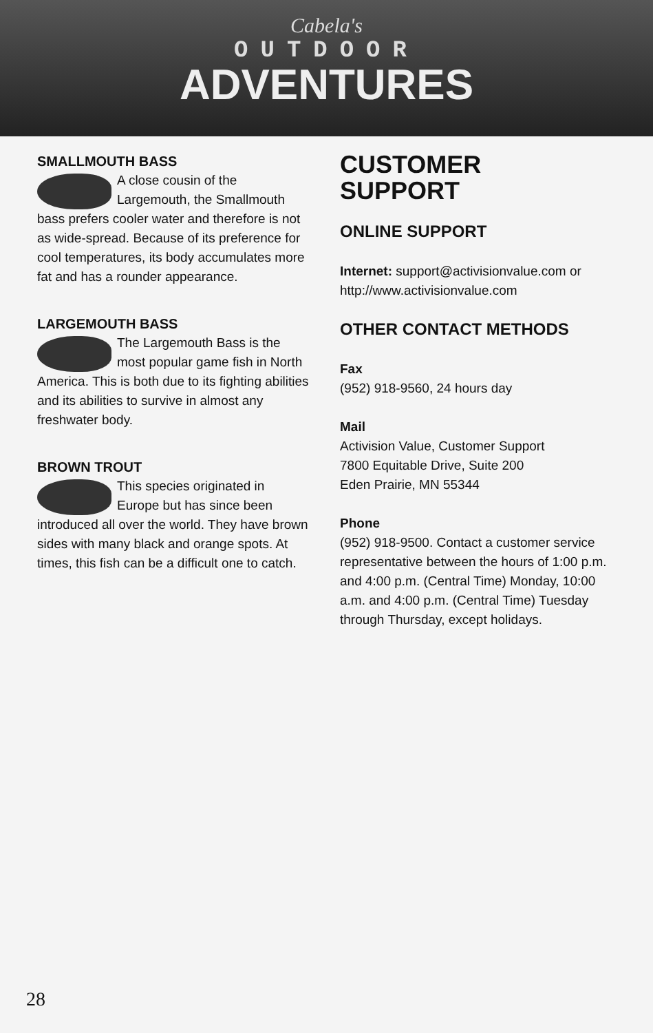Cabela's
OUTDOOR
ADVENTURES
SMALLMOUTH BASS
A close cousin of the Largemouth, the Smallmouth bass prefers cooler water and therefore is not as wide-spread. Because of its preference for cool temperatures, its body accumulates more fat and has a rounder appearance.
LARGEMOUTH BASS
The Largemouth Bass is the most popular game fish in North America. This is both due to its fighting abilities and its abilities to survive in almost any freshwater body.
BROWN TROUT
This species originated in Europe but has since been introduced all over the world. They have brown sides with many black and orange spots. At times, this fish can be a difficult one to catch.
CUSTOMER
SUPPORT
ONLINE SUPPORT
Internet: support@activisionvalue.com or http://www.activisionvalue.com
OTHER CONTACT METHODS
Fax
(952) 918-9560, 24 hours day
Mail
Activision Value, Customer Support
7800 Equitable Drive, Suite 200
Eden Prairie, MN 55344
Phone
(952) 918-9500. Contact a customer service representative between the hours of 1:00 p.m. and 4:00 p.m. (Central Time) Monday, 10:00 a.m. and 4:00 p.m. (Central Time) Tuesday through Thursday, except holidays.
28